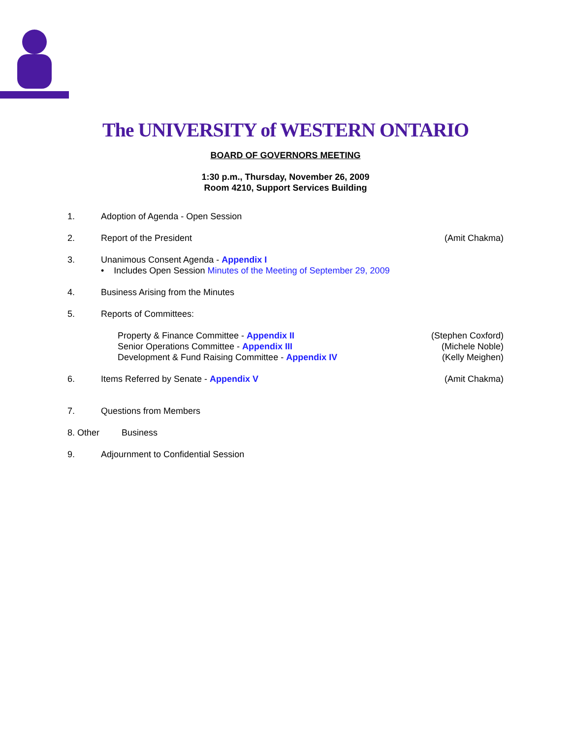The UNIVERSITY of WESTERN ONTARIO
BOARD OF GOVERNORS MEETING
1:30 p.m., Thursday, November 26, 2009
Room 4210, Support Services Building
1. Adoption of Agenda - Open Session
2. Report of the President (Amit Chakma)
3. Unanimous Consent Agenda - Appendix I
• Includes Open Session Minutes of the Meeting of September 29, 2009
4. Business Arising from the Minutes
5. Reports of Committees:
Property & Finance Committee - Appendix II
Senior Operations Committee - Appendix III
Development & Fund Raising Committee - Appendix IV
(Stephen Coxford)
(Michele Noble)
(Kelly Meighen)
6. Items Referred by Senate - Appendix V
(Amit Chakma)
7. Questions from Members
8. Other Business
9. Adjournment to Confidential Session